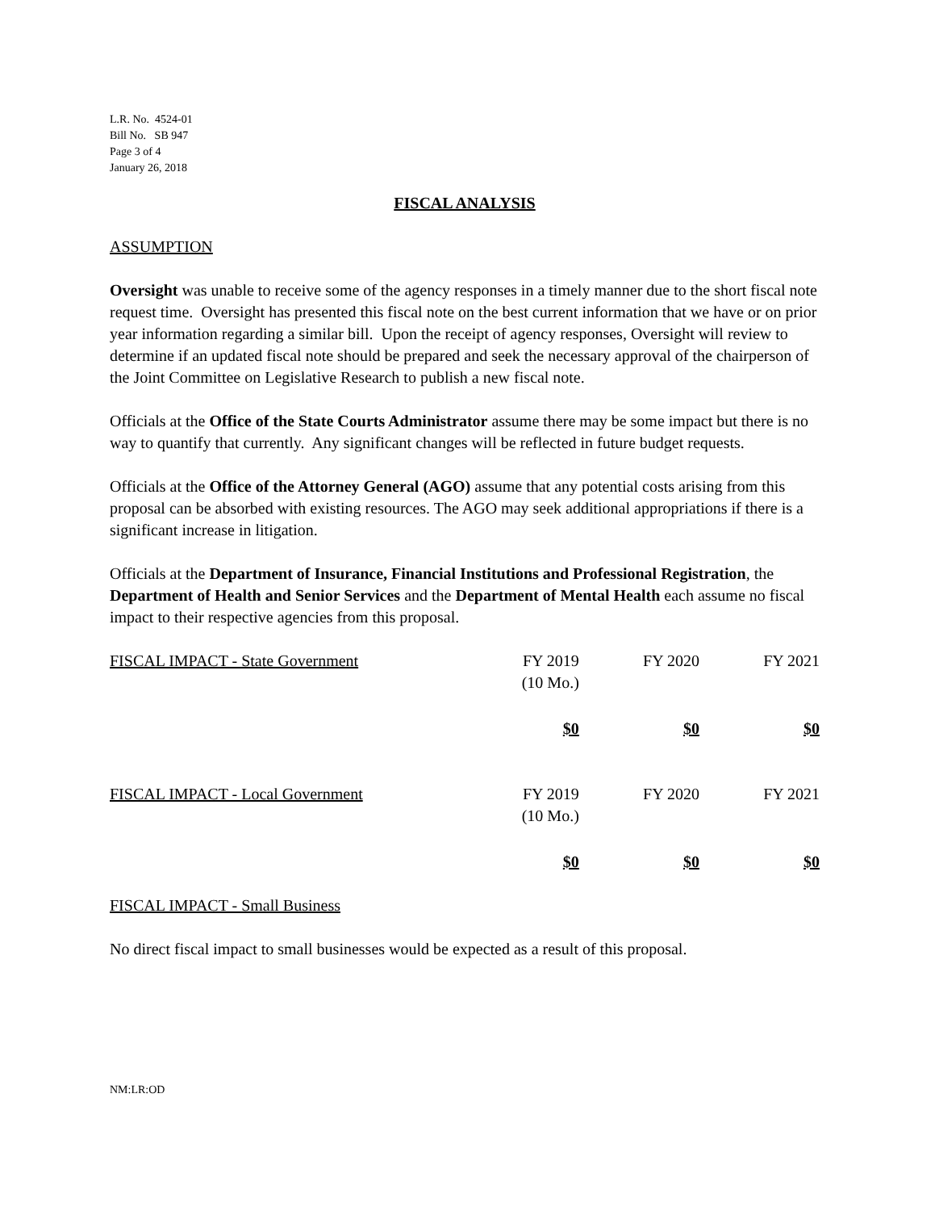L.R. No. 4524-01
Bill No. SB 947
Page 3 of 4
January 26, 2018
FISCAL ANALYSIS
ASSUMPTION
Oversight was unable to receive some of the agency responses in a timely manner due to the short fiscal note request time. Oversight has presented this fiscal note on the best current information that we have or on prior year information regarding a similar bill. Upon the receipt of agency responses, Oversight will review to determine if an updated fiscal note should be prepared and seek the necessary approval of the chairperson of the Joint Committee on Legislative Research to publish a new fiscal note.
Officials at the Office of the State Courts Administrator assume there may be some impact but there is no way to quantify that currently. Any significant changes will be reflected in future budget requests.
Officials at the Office of the Attorney General (AGO) assume that any potential costs arising from this proposal can be absorbed with existing resources. The AGO may seek additional appropriations if there is a significant increase in litigation.
Officials at the Department of Insurance, Financial Institutions and Professional Registration, the Department of Health and Senior Services and the Department of Mental Health each assume no fiscal impact to their respective agencies from this proposal.
| FISCAL IMPACT - State Government | FY 2019 (10 Mo.) | FY 2020 | FY 2021 |
| | $0 | $0 | $0 |
| FISCAL IMPACT - Local Government | FY 2019 (10 Mo.) | FY 2020 | FY 2021 |
| | $0 | $0 | $0 |
FISCAL IMPACT - Small Business
No direct fiscal impact to small businesses would be expected as a result of this proposal.
NM:LR:OD